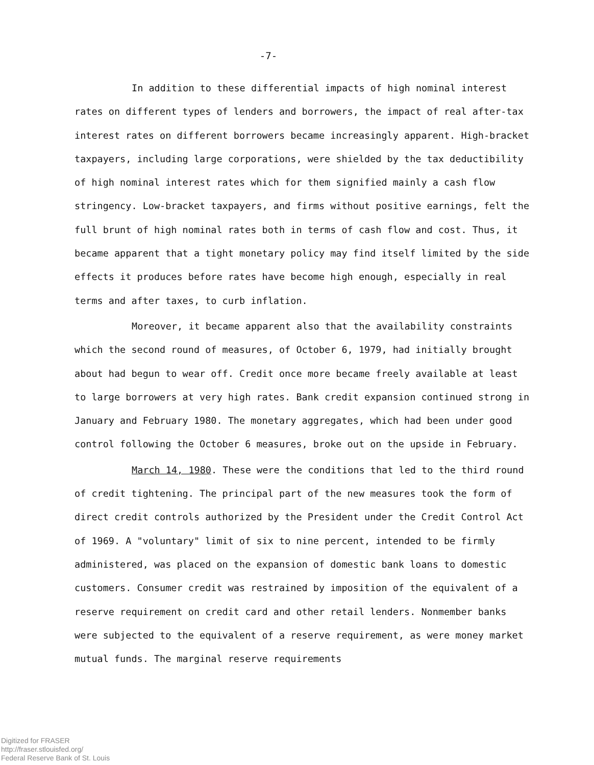-7-
In addition to these differential impacts of high nominal interest rates on different types of lenders and borrowers, the impact of real after-tax interest rates on different borrowers became increasingly apparent. High-bracket taxpayers, including large corporations, were shielded by the tax deductibility of high nominal interest rates which for them signified mainly a cash flow stringency. Low-bracket taxpayers, and firms without positive earnings, felt the full brunt of high nominal rates both in terms of cash flow and cost. Thus, it became apparent that a tight monetary policy may find itself limited by the side effects it produces before rates have become high enough, especially in real terms and after taxes, to curb inflation.
Moreover, it became apparent also that the availability constraints which the second round of measures, of October 6, 1979, had initially brought about had begun to wear off. Credit once more became freely available at least to large borrowers at very high rates. Bank credit expansion continued strong in January and February 1980. The monetary aggregates, which had been under good control following the October 6 measures, broke out on the upside in February.
March 14, 1980. These were the conditions that led to the third round of credit tightening. The principal part of the new measures took the form of direct credit controls authorized by the President under the Credit Control Act of 1969. A "voluntary" limit of six to nine percent, intended to be firmly administered, was placed on the expansion of domestic bank loans to domestic customers. Consumer credit was restrained by imposition of the equivalent of a reserve requirement on credit card and other retail lenders. Nonmember banks were subjected to the equivalent of a reserve requirement, as were money market mutual funds. The marginal reserve requirements
Digitized for FRASER
http://fraser.stlouisfed.org/
Federal Reserve Bank of St. Louis